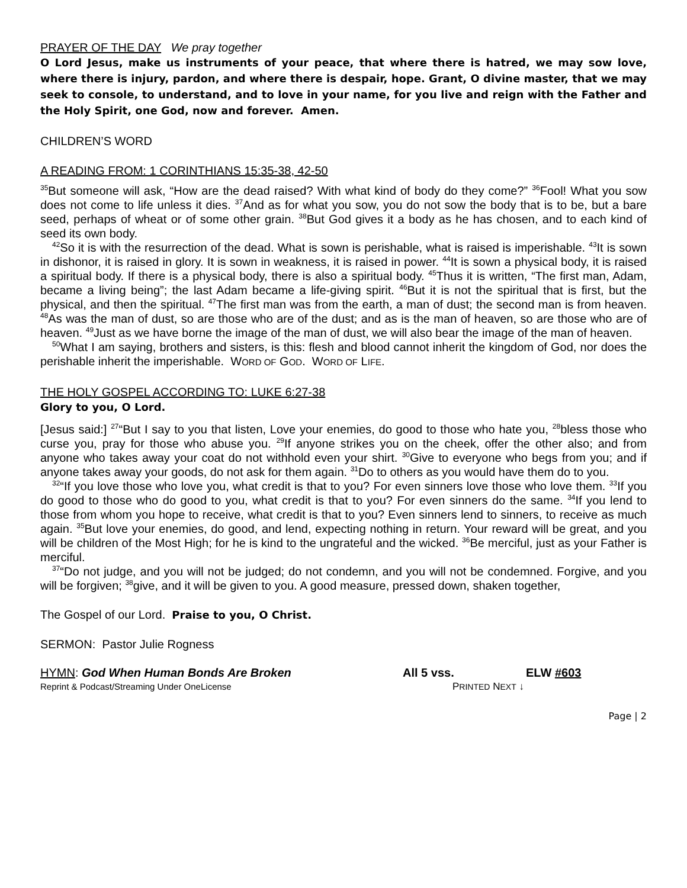PRAYER OF THE DAY We pray together
O Lord Jesus, make us instruments of your peace, that where there is hatred, we may sow love, where there is injury, pardon, and where there is despair, hope. Grant, O divine master, that we may seek to console, to understand, and to love in your name, for you live and reign with the Father and the Holy Spirit, one God, now and forever. Amen.
CHILDREN’S WORD
A READING FROM: 1 CORINTHIANS 15:35-38, 42-50
<sup>35</sup> But someone will ask, “How are the dead raised? With what kind of body do they come?” <sup>36</sup>Fool! What you sow does not come to life unless it dies. <sup>37</sup>And as for what you sow, you do not sow the body that is to be, but a bare seed, perhaps of wheat or of some other grain. <sup>38</sup>But God gives it a body as he has chosen, and to each kind of seed its own body.
<sup>42</sup> So it is with the resurrection of the dead. What is sown is perishable, what is raised is imperishable. <sup>43</sup>It is sown in dishonor, it is raised in glory. It is sown in weakness, it is raised in power. <sup>44</sup>It is sown a physical body, it is raised a spiritual body. If there is a physical body, there is also a spiritual body. <sup>45</sup>Thus it is written, “The first man, Adam, became a living being”; the last Adam became a life-giving spirit. <sup>46</sup>But it is not the spiritual that is first, but the physical, and then the spiritual. <sup>47</sup>The first man was from the earth, a man of dust; the second man is from heaven. <sup>48</sup>As was the man of dust, so are those who are of the dust; and as is the man of heaven, so are those who are of heaven. <sup>49</sup>Just as we have borne the image of the man of dust, we will also bear the image of the man of heaven.
<sup>50</sup> What I am saying, brothers and sisters, is this: flesh and blood cannot inherit the kingdom of God, nor does the perishable inherit the imperishable. WORD OF GOD. WORD OF LIFE.
THE HOLY GOSPEL ACCORDING TO: LUKE 6:27-38
Glory to you, O Lord.
[Jesus said:] <sup>27</sup>“But I say to you that listen, Love your enemies, do good to those who hate you, <sup>28</sup>bless those who curse you, pray for those who abuse you. <sup>29</sup>If anyone strikes you on the cheek, offer the other also; and from anyone who takes away your coat do not withhold even your shirt. <sup>30</sup>Give to everyone who begs from you; and if anyone takes away your goods, do not ask for them again. <sup>31</sup>Do to others as you would have them do to you.
<sup>32</sup> “If you love those who love you, what credit is that to you? For even sinners love those who love them. <sup>33</sup>If you do good to those who do good to you, what credit is that to you? For even sinners do the same. <sup>34</sup>If you lend to those from whom you hope to receive, what credit is that to you? Even sinners lend to sinners, to receive as much again. <sup>35</sup>But love your enemies, do good, and lend, expecting nothing in return. Your reward will be great, and you will be children of the Most High; for he is kind to the ungrateful and the wicked. <sup>36</sup>Be merciful, just as your Father is merciful.
<sup>37</sup> “Do not judge, and you will not be judged; do not condemn, and you will not be condemned. Forgive, and you will be forgiven; <sup>38</sup>give, and it will be given to you. A good measure, pressed down, shaken together,
The Gospel of our Lord. Praise to you, O Christ.
SERMON: Pastor Julie Rogness
HYMN: God When Human Bonds Are Broken All 5 vss. ELW #603
Reprint & Podcast/Streaming Under OneLicense PRINTED NEXT ↓
Page | 2